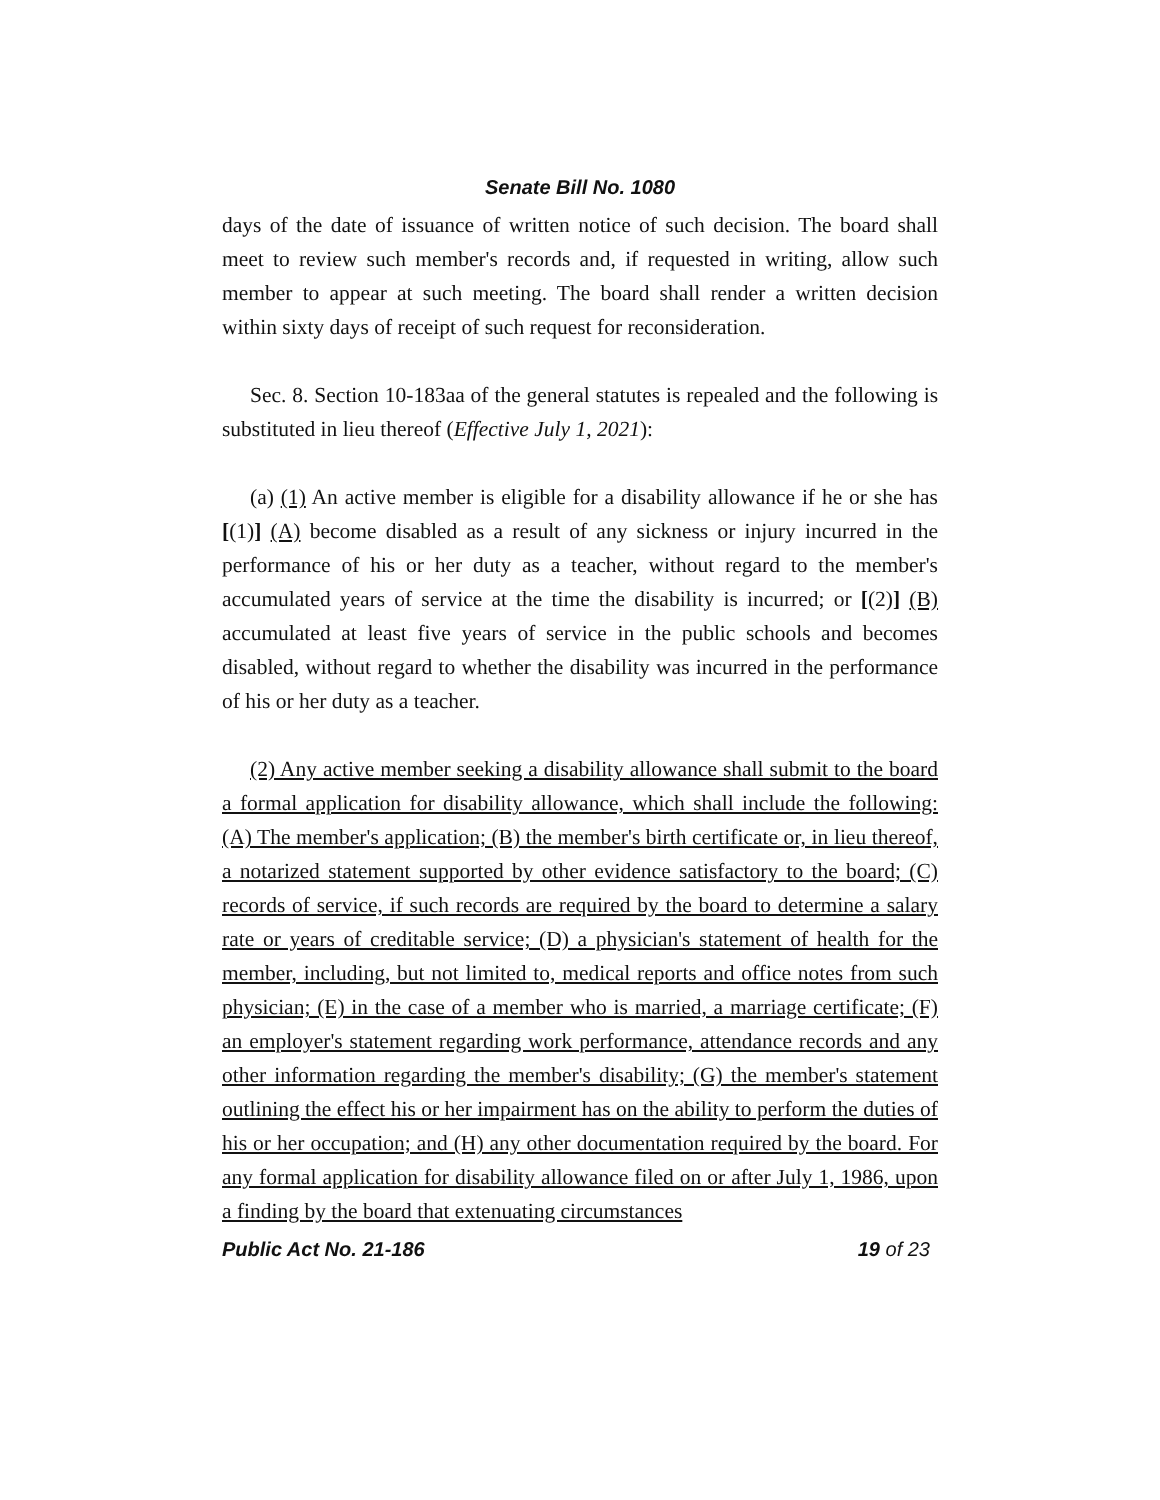Senate Bill No. 1080
days of the date of issuance of written notice of such decision. The board shall meet to review such member's records and, if requested in writing, allow such member to appear at such meeting. The board shall render a written decision within sixty days of receipt of such request for reconsideration.
Sec. 8. Section 10-183aa of the general statutes is repealed and the following is substituted in lieu thereof (Effective July 1, 2021):
(a) (1) An active member is eligible for a disability allowance if he or she has [(1)] (A) become disabled as a result of any sickness or injury incurred in the performance of his or her duty as a teacher, without regard to the member's accumulated years of service at the time the disability is incurred; or [(2)] (B) accumulated at least five years of service in the public schools and becomes disabled, without regard to whether the disability was incurred in the performance of his or her duty as a teacher.
(2) Any active member seeking a disability allowance shall submit to the board a formal application for disability allowance, which shall include the following: (A) The member's application; (B) the member's birth certificate or, in lieu thereof, a notarized statement supported by other evidence satisfactory to the board; (C) records of service, if such records are required by the board to determine a salary rate or years of creditable service; (D) a physician's statement of health for the member, including, but not limited to, medical reports and office notes from such physician; (E) in the case of a member who is married, a marriage certificate; (F) an employer's statement regarding work performance, attendance records and any other information regarding the member's disability; (G) the member's statement outlining the effect his or her impairment has on the ability to perform the duties of his or her occupation; and (H) any other documentation required by the board. For any formal application for disability allowance filed on or after July 1, 1986, upon a finding by the board that extenuating circumstances
Public Act No. 21-186 19 of 23